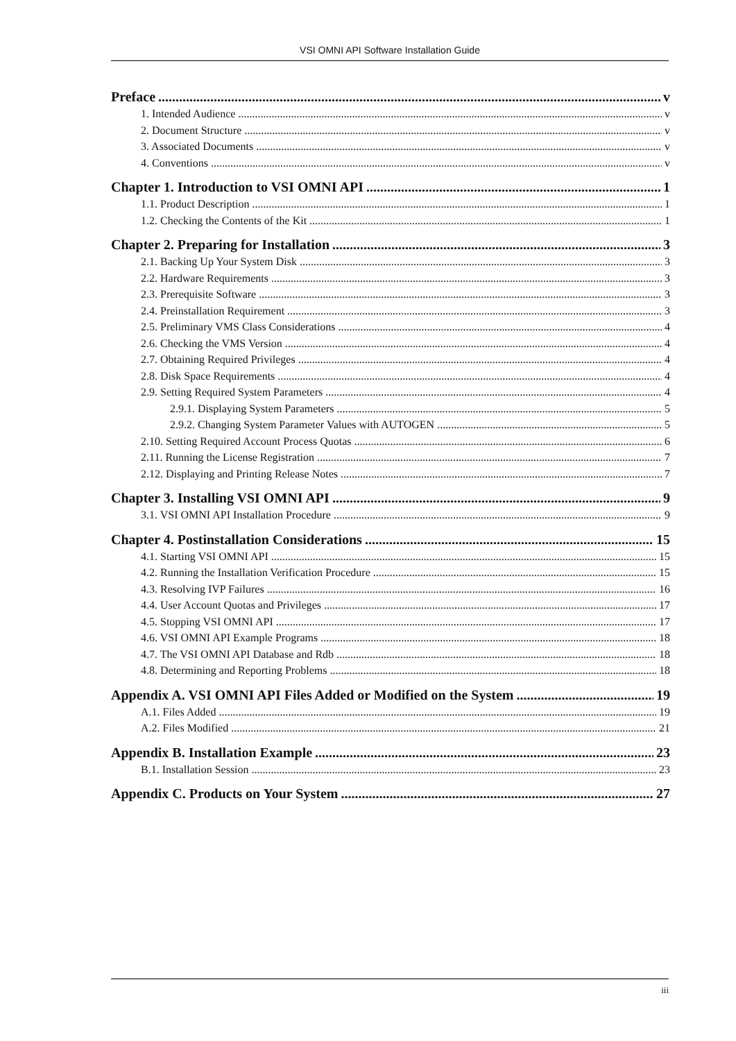VSI OMNI API Software Installation Guide
Preface v
1. Intended Audience v
2. Document Structure v
3. Associated Documents v
4. Conventions v
Chapter 1. Introduction to VSI OMNI API 1
1.1. Product Description 1
1.2. Checking the Contents of the Kit 1
Chapter 2. Preparing for Installation 3
2.1. Backing Up Your System Disk 3
2.2. Hardware Requirements 3
2.3. Prerequisite Software 3
2.4. Preinstallation Requirement 3
2.5. Preliminary VMS Class Considerations 4
2.6. Checking the VMS Version 4
2.7. Obtaining Required Privileges 4
2.8. Disk Space Requirements 4
2.9. Setting Required System Parameters 4
2.9.1. Displaying System Parameters 5
2.9.2. Changing System Parameter Values with AUTOGEN 5
2.10. Setting Required Account Process Quotas 6
2.11. Running the License Registration 7
2.12. Displaying and Printing Release Notes 7
Chapter 3. Installing VSI OMNI API 9
3.1. VSI OMNI API Installation Procedure 9
Chapter 4. Postinstallation Considerations 15
4.1. Starting VSI OMNI API 15
4.2. Running the Installation Verification Procedure 15
4.3. Resolving IVP Failures 16
4.4. User Account Quotas and Privileges 17
4.5. Stopping VSI OMNI API 17
4.6. VSI OMNI API Example Programs 18
4.7. The VSI OMNI API Database and Rdb 18
4.8. Determining and Reporting Problems 18
Appendix A. VSI OMNI API Files Added or Modified on the System 19
A.1. Files Added 19
A.2. Files Modified 21
Appendix B. Installation Example 23
B.1. Installation Session 23
Appendix C. Products on Your System 27
iii